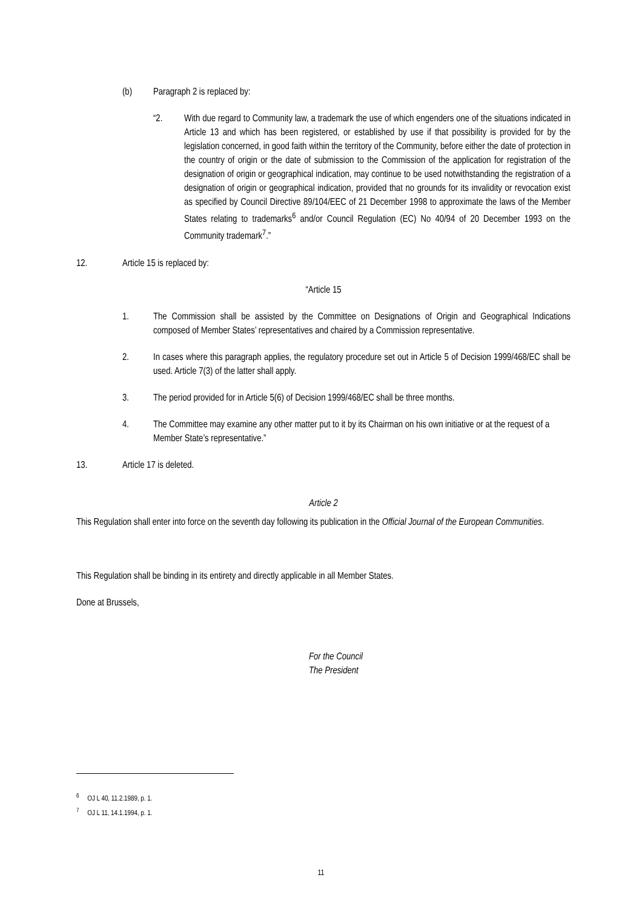(b) Paragraph 2 is replaced by:
“2. With due regard to Community law, a trademark the use of which engenders one of the situations indicated in Article 13 and which has been registered, or established by use if that possibility is provided for by the legislation concerned, in good faith within the territory of the Community, before either the date of protection in the country of origin or the date of submission to the Commission of the application for registration of the designation of origin or geographical indication, may continue to be used notwithstanding the registration of a designation of origin or geographical indication, provided that no grounds for its invalidity or revocation exist as specified by Council Directive 89/104/EEC of 21 December 1998 to approximate the laws of the Member States relating to trademarks<sup>6</sup> and/or Council Regulation (EC) No 40/94 of 20 December 1993 on the Community trademark<sup>7</sup>.”
12. Article 15 is replaced by:
“Article 15
1. The Commission shall be assisted by the Committee on Designations of Origin and Geographical Indications composed of Member States’ representatives and chaired by a Commission representative.
2. In cases where this paragraph applies, the regulatory procedure set out in Article 5 of Decision 1999/468/EC shall be used. Article 7(3) of the latter shall apply.
3. The period provided for in Article 5(6) of Decision 1999/468/EC shall be three months.
4. The Committee may examine any other matter put to it by its Chairman on his own initiative or at the request of a Member State’s representative.”
13. Article 17 is deleted.
Article 2
This Regulation shall enter into force on the seventh day following its publication in the Official Journal of the European Communities.
This Regulation shall be binding in its entirety and directly applicable in all Member States.
Done at Brussels,
For the Council
The President
<sup>6</sup> OJ L 40, 11.2.1989, p. 1.
<sup>7</sup> OJ L 11, 14.1.1994, p. 1.
11